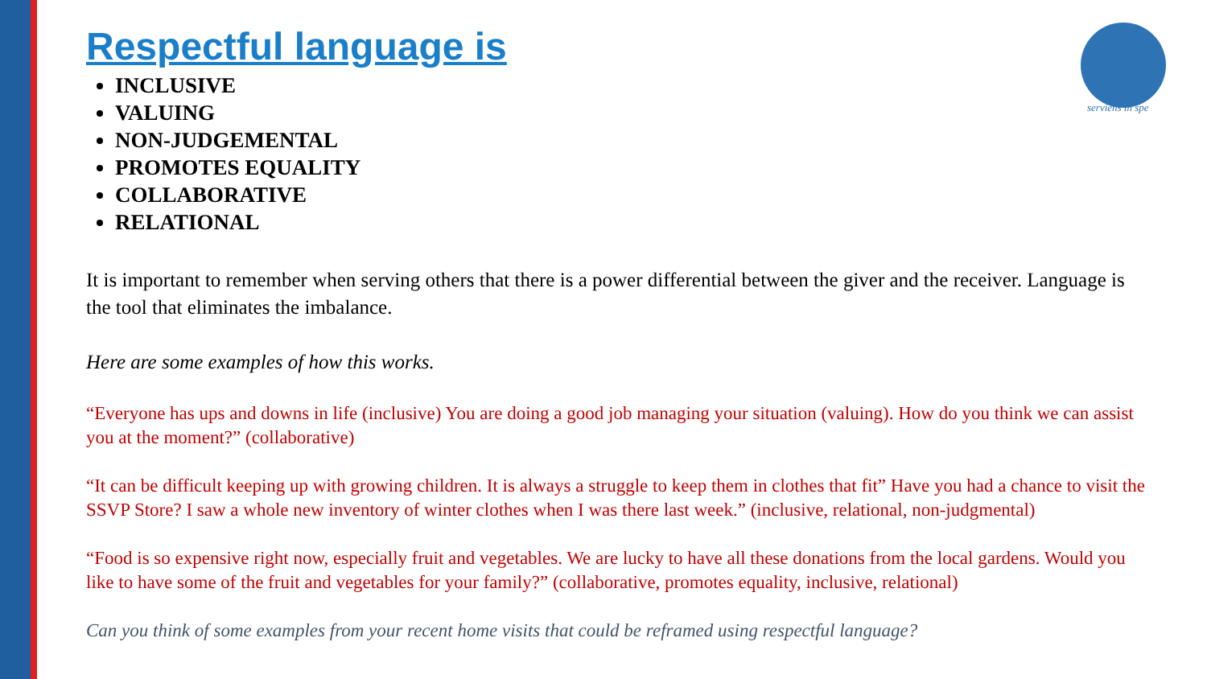serviens in spe
Respectful language is
INCLUSIVE
VALUING
NON-JUDGEMENTAL
PROMOTES EQUALITY
COLLABORATIVE
RELATIONAL
It is important to remember when serving others that there is a power differential between the giver and the receiver. Language is the tool that eliminates the imbalance.
Here are some examples of how this works.
“Everyone has ups and downs in life (inclusive) You are doing a good job managing your situation (valuing). How do you think we can assist you at the moment?” (collaborative)
“It can be difficult keeping up with growing children. It is always a struggle to keep them in clothes that fit” Have you had a chance to visit the SSVP Store? I saw a whole new inventory of winter clothes when I was there last week.” (inclusive, relational, non-judgmental)
“Food is so expensive right now, especially fruit and vegetables. We are lucky to have all these donations from the local gardens. Would you like to have some of the fruit and vegetables for your family?” (collaborative, promotes equality, inclusive, relational)
Can you think of some examples from your recent home visits that could be reframed using respectful language?